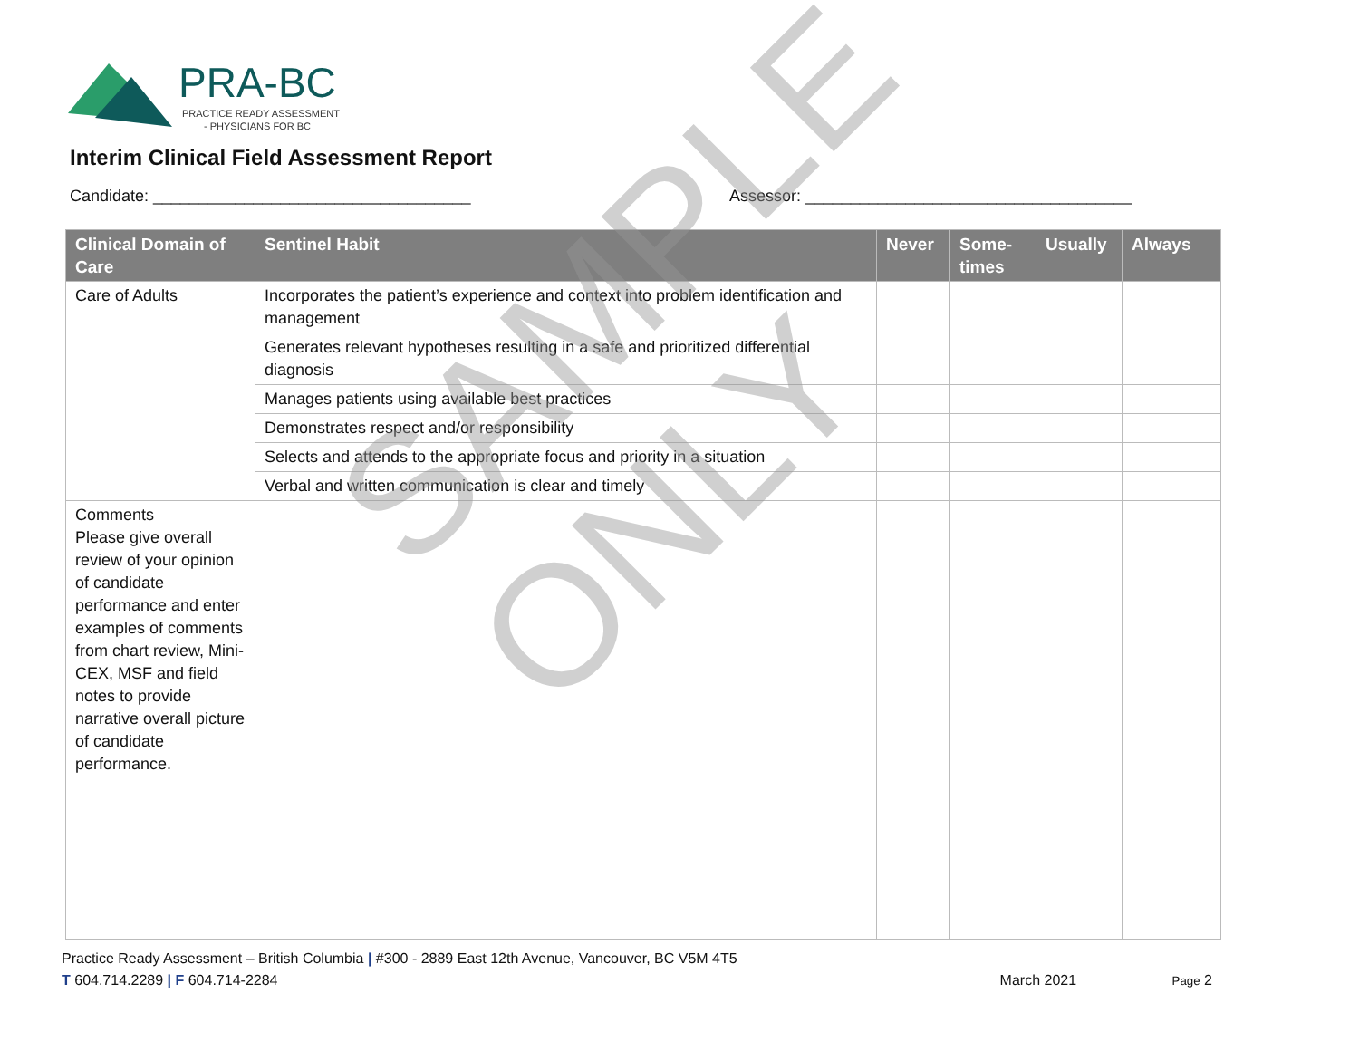PRA-BC
PRACTICE READY ASSESSMENT
- PHYSICIANS FOR BC
Interim Clinical Field Assessment Report
Candidate: ___________________________________ Assessor: ____________________________________
| Clinical Domain of Care | Sentinel Habit | Never | Some-times | Usually | Always |
| --- | --- | --- | --- | --- | --- |
| Care of Adults | Incorporates the patient’s experience and context into problem identification and management | | | | |
| | Generates relevant hypotheses resulting in a safe and prioritized differential diagnosis | | | | |
| | Manages patients using available best practices | | | | |
| | Demonstrates respect and/or responsibility | | | | |
| | Selects and attends to the appropriate focus and priority in a situation | | | | |
| | Verbal and written communication is clear and timely | | | | |
| Comments Please give overall review of your opinion of candidate performance and enter examples of comments from chart review, Mini-CEX, MSF and field notes to provide narrative overall picture of candidate performance. | | | | | |
SAMPLE ONLY
Practice Ready Assessment – British Columbia | #300 - 2889 East 12th Avenue, Vancouver, BC V5M 4T5
T 604.714.2289 | F 604.714-2284 March 2021 Page 2